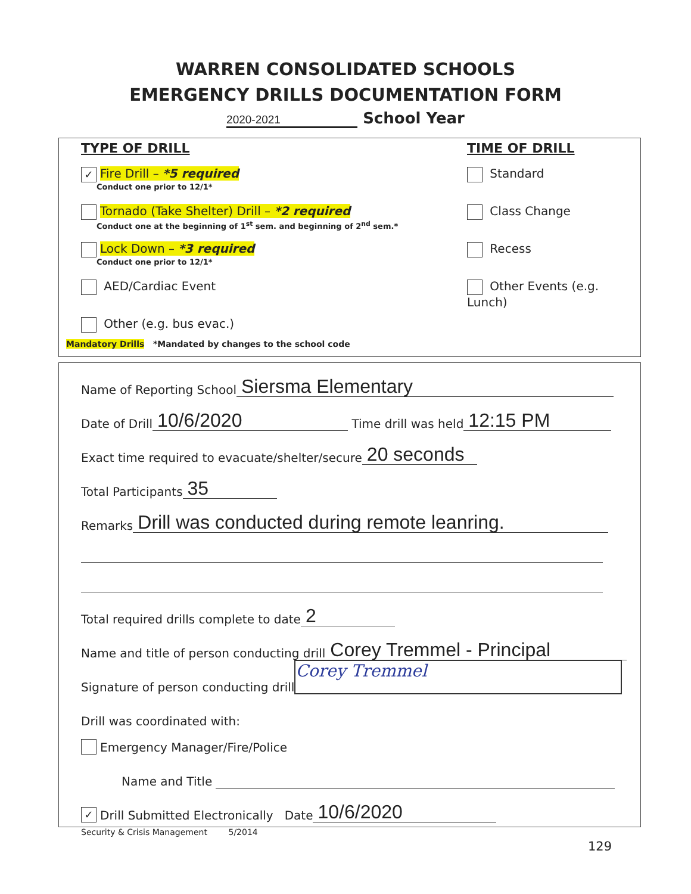WARREN CONSOLIDATED SCHOOLS
EMERGENCY DRILLS DOCUMENTATION FORM
2020-2021 School Year
TYPE OF DRILL
✓ Fire Drill – *5 required
Conduct one prior to 12/1*
Tornado (Take Shelter) Drill – *2 required
Conduct one at the beginning of 1<sup>st</sup> sem. and beginning of 2<sup>nd</sup> sem.*
Lock Down – *3 required
Conduct one prior to 12/1*
AED/Cardiac Event
Other (e.g. bus evac.)
TIME OF DRILL
Standard
Class Change
Recess
Other Events (e.g. Lunch)
Mandatory Drills *Mandated by changes to the school code
Name of Reporting School Siersma Elementary
Date of Drill 10/6/2020 Time drill was held 12:15 PM
Exact time required to evacuate/shelter/secure 20 seconds
Total Participants 35
Remarks Drill was conducted during remote leanring.
Total required drills complete to date 2
Name and title of person conducting drill Corey Tremmel - Principal
Signature of person conducting drill Corey Tremmel
Drill was coordinated with:
Emergency Manager/Fire/Police
Name and Title
✓ Drill Submitted Electronically Date 10/6/2020
Security & Crisis Management 5/2014
129